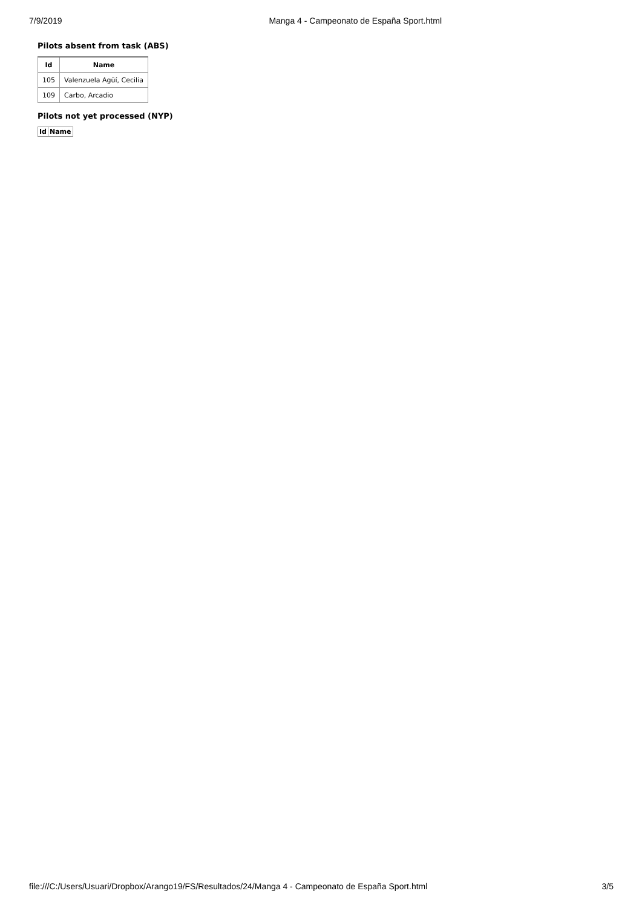7/9/2019 Manga 4 - Campeonato de España Sport.html
Pilots absent from task (ABS)
| Id | Name |
| --- | --- |
| 105 | Valenzuela Agüí, Cecilia |
| 109 | Carbo, Arcadio |
Pilots not yet processed (NYP)
| Id | Name |
| --- | --- |
file:///C:/Users/Usuari/Dropbox/Arango19/FS/Resultados/24/Manga 4 - Campeonato de España Sport.html 3/5